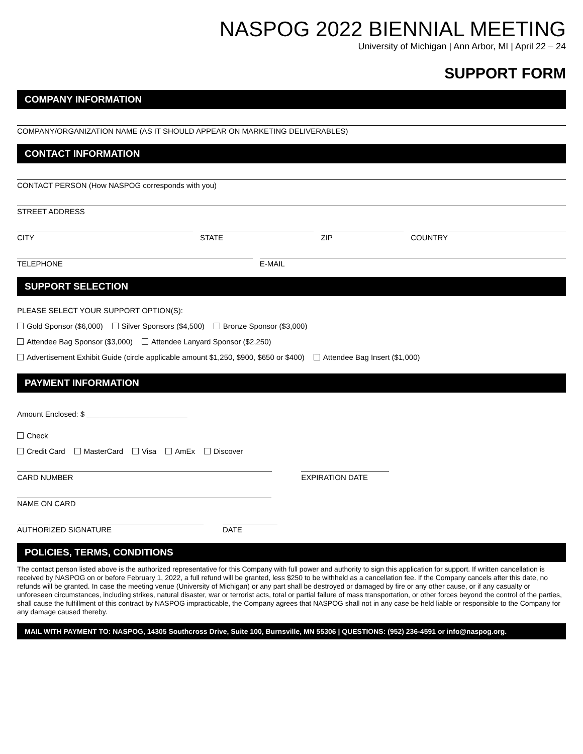NASPOG 2022 BIENNIAL MEETING
University of Michigan | Ann Arbor, MI | April 22 – 24
SUPPORT FORM
COMPANY INFORMATION
COMPANY/ORGANIZATION NAME (AS IT SHOULD APPEAR ON MARKETING DELIVERABLES)
CONTACT INFORMATION
CONTACT PERSON (How NASPOG corresponds with you)
STREET ADDRESS
CITY STATE ZIP COUNTRY
TELEPHONE E-MAIL
SUPPORT SELECTION
PLEASE SELECT YOUR SUPPORT OPTION(S):
Gold Sponsor ($6,000) Silver Sponsors ($4,500) Bronze Sponsor ($3,000)
Attendee Bag Sponsor ($3,000) Attendee Lanyard Sponsor ($2,250)
Advertisement Exhibit Guide (circle applicable amount $1,250, $900, $650 or $400) Attendee Bag Insert ($1,000)
PAYMENT INFORMATION
Amount Enclosed: $ ________________________
Check
Credit Card MasterCard Visa AmEx Discover
CARD NUMBER EXPIRATION DATE
NAME ON CARD
AUTHORIZED SIGNATURE DATE
POLICIES, TERMS, CONDITIONS
The contact person listed above is the authorized representative for this Company with full power and authority to sign this application for support. If written cancellation is received by NASPOG on or before February 1, 2022, a full refund will be granted, less $250 to be withheld as a cancellation fee. If the Company cancels after this date, no refunds will be granted. In case the meeting venue (University of Michigan) or any part shall be destroyed or damaged by fire or any other cause, or if any casualty or unforeseen circumstances, including strikes, natural disaster, war or terrorist acts, total or partial failure of mass transportation, or other forces beyond the control of the parties, shall cause the fulfillment of this contract by NASPOG impracticable, the Company agrees that NASPOG shall not in any case be held liable or responsible to the Company for any damage caused thereby.
MAIL WITH PAYMENT TO: NASPOG, 14305 Southcross Drive, Suite 100, Burnsville, MN 55306 | QUESTIONS: (952) 236-4591 or info@naspog.org.